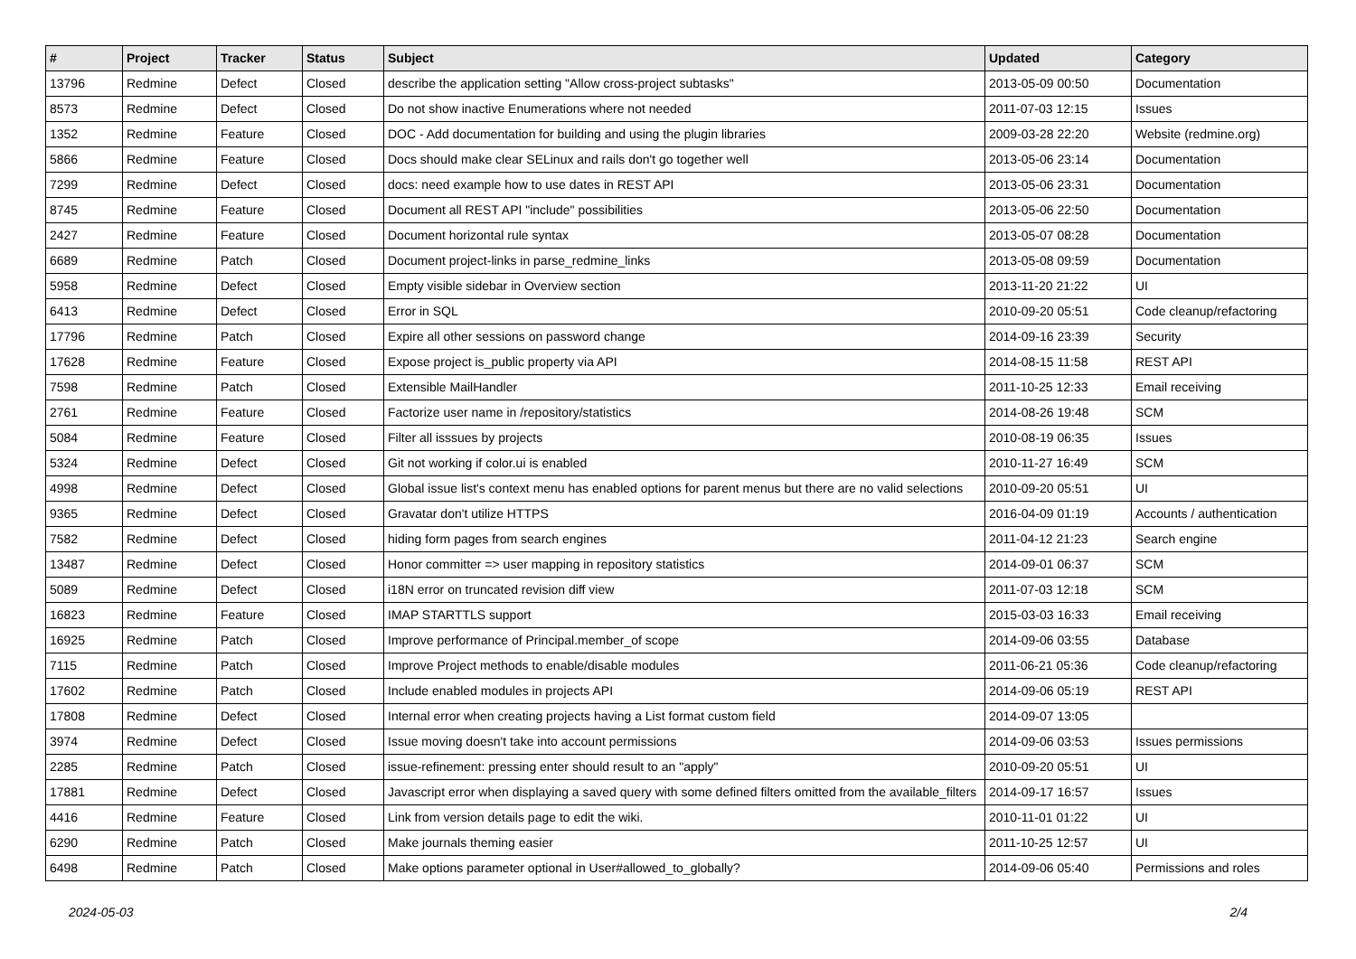| # | Project | Tracker | Status | Subject | Updated | Category |
| --- | --- | --- | --- | --- | --- | --- |
| 13796 | Redmine | Defect | Closed | describe the application setting "Allow cross-project subtasks" | 2013-05-09 00:50 | Documentation |
| 8573 | Redmine | Defect | Closed | Do not show inactive Enumerations where not needed | 2011-07-03 12:15 | Issues |
| 1352 | Redmine | Feature | Closed | DOC - Add documentation for building and using the plugin libraries | 2009-03-28 22:20 | Website (redmine.org) |
| 5866 | Redmine | Feature | Closed | Docs should make clear SELinux and rails don't go together well | 2013-05-06 23:14 | Documentation |
| 7299 | Redmine | Defect | Closed | docs: need example how to use dates in REST API | 2013-05-06 23:31 | Documentation |
| 8745 | Redmine | Feature | Closed | Document all REST API "include" possibilities | 2013-05-06 22:50 | Documentation |
| 2427 | Redmine | Feature | Closed | Document horizontal rule syntax | 2013-05-07 08:28 | Documentation |
| 6689 | Redmine | Patch | Closed | Document project-links in parse_redmine_links | 2013-05-08 09:59 | Documentation |
| 5958 | Redmine | Defect | Closed | Empty visible sidebar in Overview section | 2013-11-20 21:22 | UI |
| 6413 | Redmine | Defect | Closed | Error in SQL | 2010-09-20 05:51 | Code cleanup/refactoring |
| 17796 | Redmine | Patch | Closed | Expire all other sessions on password change | 2014-09-16 23:39 | Security |
| 17628 | Redmine | Feature | Closed | Expose project is_public property via API | 2014-08-15 11:58 | REST API |
| 7598 | Redmine | Patch | Closed | Extensible MailHandler | 2011-10-25 12:33 | Email receiving |
| 2761 | Redmine | Feature | Closed | Factorize user name in /repository/statistics | 2014-08-26 19:48 | SCM |
| 5084 | Redmine | Feature | Closed | Filter all isssues by projects | 2010-08-19 06:35 | Issues |
| 5324 | Redmine | Defect | Closed | Git not working if color.ui is enabled | 2010-11-27 16:49 | SCM |
| 4998 | Redmine | Defect | Closed | Global issue list's context menu has enabled options for parent menus but there are no valid selections | 2010-09-20 05:51 | UI |
| 9365 | Redmine | Defect | Closed | Gravatar don't utilize HTTPS | 2016-04-09 01:19 | Accounts / authentication |
| 7582 | Redmine | Defect | Closed | hiding form pages from search engines | 2011-04-12 21:23 | Search engine |
| 13487 | Redmine | Defect | Closed | Honor committer => user mapping in repository statistics | 2014-09-01 06:37 | SCM |
| 5089 | Redmine | Defect | Closed | i18N error on truncated revision diff view | 2011-07-03 12:18 | SCM |
| 16823 | Redmine | Feature | Closed | IMAP STARTTLS support | 2015-03-03 16:33 | Email receiving |
| 16925 | Redmine | Patch | Closed | Improve performance of Principal.member_of scope | 2014-09-06 03:55 | Database |
| 7115 | Redmine | Patch | Closed | Improve Project methods to enable/disable modules | 2011-06-21 05:36 | Code cleanup/refactoring |
| 17602 | Redmine | Patch | Closed | Include enabled modules in projects API | 2014-09-06 05:19 | REST API |
| 17808 | Redmine | Defect | Closed | Internal error when creating projects having a List format custom field | 2014-09-07 13:05 | |
| 3974 | Redmine | Defect | Closed | Issue moving doesn't take into account permissions | 2014-09-06 03:53 | Issues permissions |
| 2285 | Redmine | Patch | Closed | issue-refinement: pressing enter should result to an "apply" | 2010-09-20 05:51 | UI |
| 17881 | Redmine | Defect | Closed | Javascript error when displaying a saved query with some defined filters omitted from the available_filters | 2014-09-17 16:57 | Issues |
| 4416 | Redmine | Feature | Closed | Link from version details page to edit the wiki. | 2010-11-01 01:22 | UI |
| 6290 | Redmine | Patch | Closed | Make journals theming easier | 2011-10-25 12:57 | UI |
| 6498 | Redmine | Patch | Closed | Make options parameter optional in User#allowed_to_globally? | 2014-09-06 05:40 | Permissions and roles |
2024-05-03 2/4